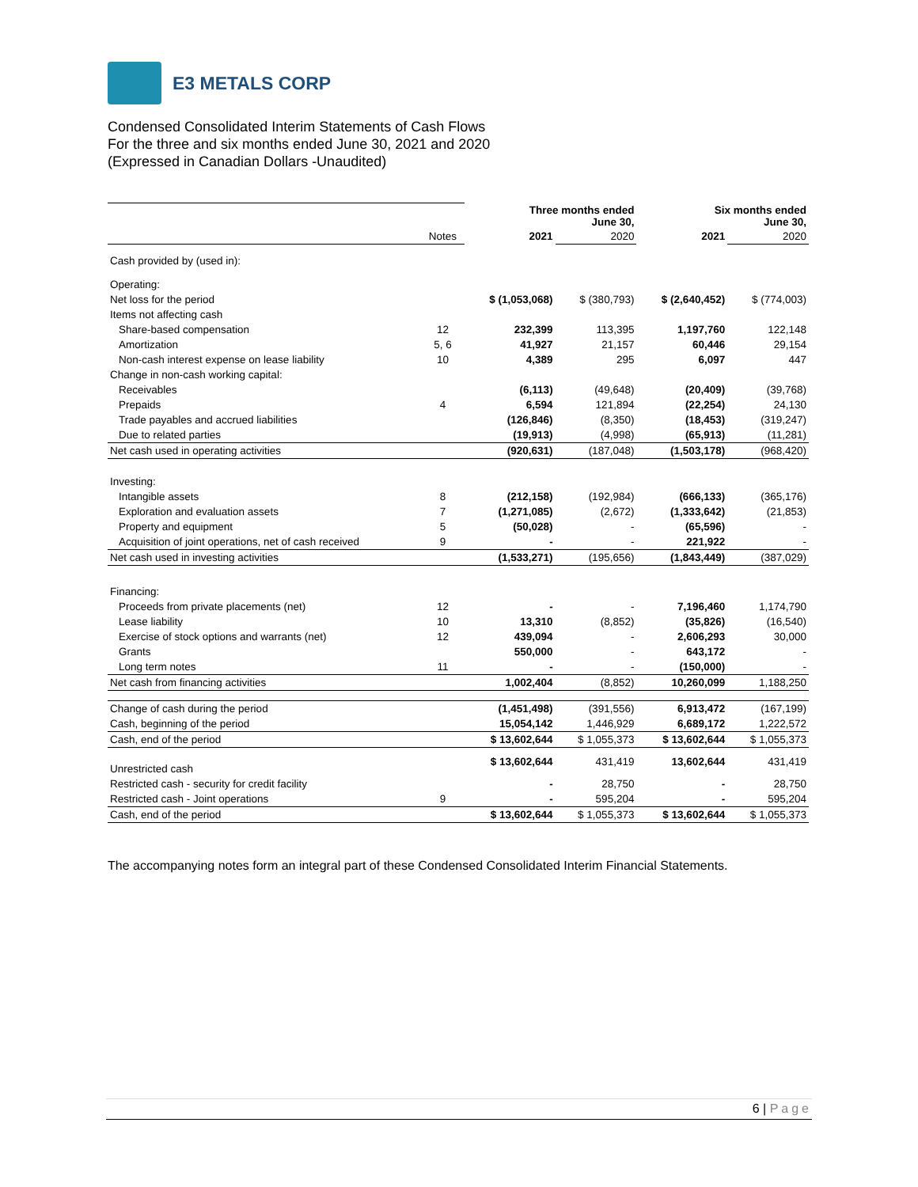E3 METALS CORP
Condensed Consolidated Interim Statements of Cash Flows
For the three and six months ended June 30, 2021 and 2020
(Expressed in Canadian Dollars -Unaudited)
| | | Three months ended June 30, | | Six months ended June 30, | |
| | Notes | 2021 | 2020 | 2021 | 2020 |
| Cash provided by (used in): | | | | | |
| Operating: | | | | | |
| Net loss for the period | | $ (1,053,068) | $ (380,793) | $ (2,640,452) | $ (774,003) |
| Items not affecting cash | | | | | |
| Share-based compensation | 12 | 232,399 | 113,395 | 1,197,760 | 122,148 |
| Amortization | 5, 6 | 41,927 | 21,157 | 60,446 | 29,154 |
| Non-cash interest expense on lease liability | 10 | 4,389 | 295 | 6,097 | 447 |
| Change in non-cash working capital: | | | | | |
| Receivables | | (6,113) | (49,648) | (20,409) | (39,768) |
| Prepaids | 4 | 6,594 | 121,894 | (22,254) | 24,130 |
| Trade payables and accrued liabilities | | (126,846) | (8,350) | (18,453) | (319,247) |
| Due to related parties | | (19,913) | (4,998) | (65,913) | (11,281) |
| Net cash used in operating activities | | (920,631) | (187,048) | (1,503,178) | (968,420) |
| Investing: | | | | | |
| Intangible assets | 8 | (212,158) | (192,984) | (666,133) | (365,176) |
| Exploration and evaluation assets | 7 | (1,271,085) | (2,672) | (1,333,642) | (21,853) |
| Property and equipment | 5 | (50,028) | - | (65,596) | - |
| Acquisition of joint operations, net of cash received | 9 | - | - | 221,922 | - |
| Net cash used in investing activities | | (1,533,271) | (195,656) | (1,843,449) | (387,029) |
| Financing: | | | | | |
| Proceeds from private placements (net) | 12 | - | - | 7,196,460 | 1,174,790 |
| Lease liability | 10 | 13,310 | (8,852) | (35,826) | (16,540) |
| Exercise of stock options and warrants (net) | 12 | 439,094 | - | 2,606,293 | 30,000 |
| Grants | | 550,000 | - | 643,172 | - |
| Long term notes | 11 | - | - | (150,000) | - |
| Net cash from financing activities | | 1,002,404 | (8,852) | 10,260,099 | 1,188,250 |
| Change of cash during the period | | (1,451,498) | (391,556) | 6,913,472 | (167,199) |
| Cash, beginning of the period | | 15,054,142 | 1,446,929 | 6,689,172 | 1,222,572 |
| Cash, end of the period | | $ 13,602,644 | $ 1,055,373 | $ 13,602,644 | $ 1,055,373 |
| Unrestricted cash | | $ 13,602,644 | 431,419 | 13,602,644 | 431,419 |
| Restricted cash - security for credit facility | | - | 28,750 | - | 28,750 |
| Restricted cash - Joint operations | 9 | - | 595,204 | - | 595,204 |
| Cash, end of the period | | $ 13,602,644 | $ 1,055,373 | $ 13,602,644 | $ 1,055,373 |
The accompanying notes form an integral part of these Condensed Consolidated Interim Financial Statements.
6 | Page